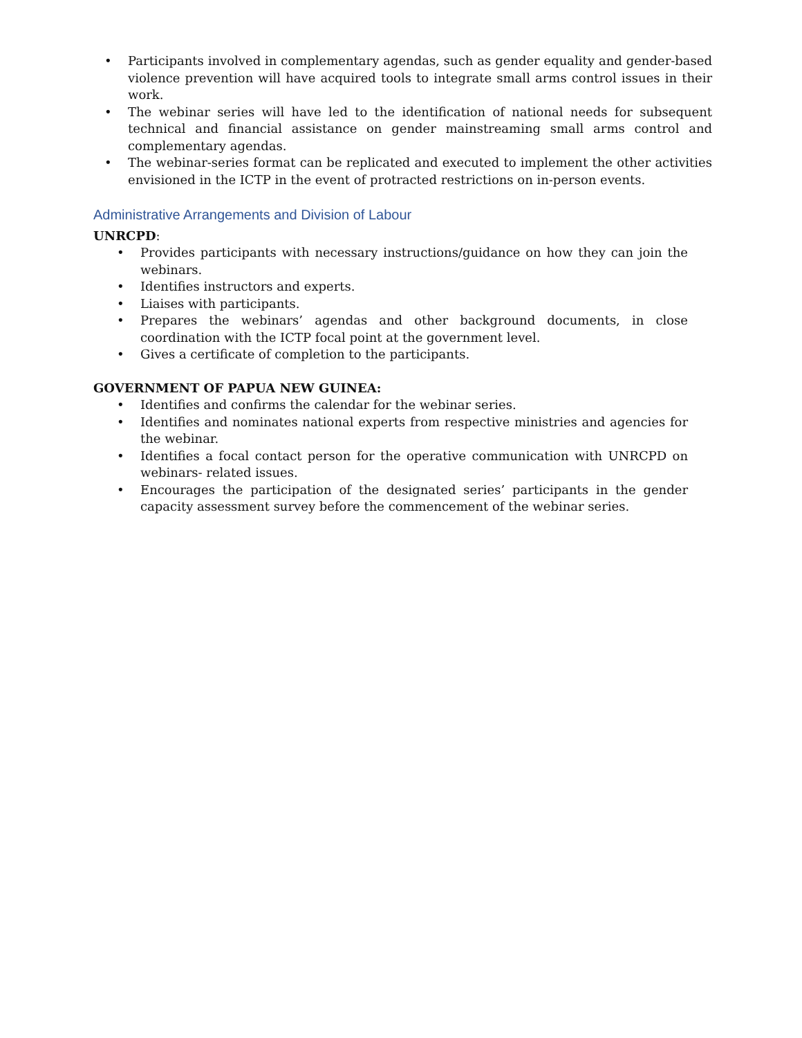• Participants involved in complementary agendas, such as gender equality and gender-based violence prevention will have acquired tools to integrate small arms control issues in their work.
• The webinar series will have led to the identification of national needs for subsequent technical and financial assistance on gender mainstreaming small arms control and complementary agendas.
• The webinar-series format can be replicated and executed to implement the other activities envisioned in the ICTP in the event of protracted restrictions on in-person events.
Administrative Arrangements and Division of Labour
UNRCPD:
• Provides participants with necessary instructions/guidance on how they can join the webinars.
• Identifies instructors and experts.
• Liaises with participants.
• Prepares the webinars’ agendas and other background documents, in close coordination with the ICTP focal point at the government level.
• Gives a certificate of completion to the participants.
GOVERNMENT OF PAPUA NEW GUINEA:
• Identifies and confirms the calendar for the webinar series.
• Identifies and nominates national experts from respective ministries and agencies for the webinar.
• Identifies a focal contact person for the operative communication with UNRCPD on webinars- related issues.
• Encourages the participation of the designated series’ participants in the gender capacity assessment survey before the commencement of the webinar series.